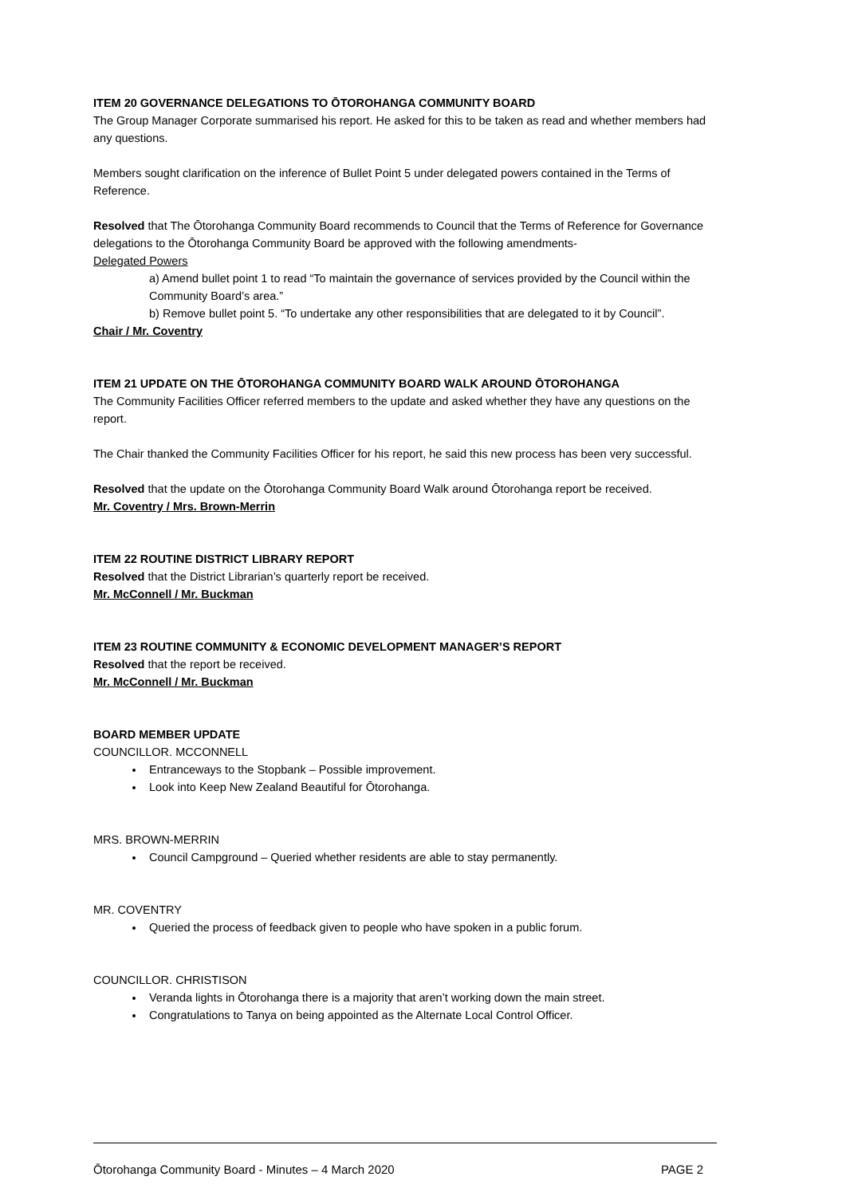ITEM 20 GOVERNANCE DELEGATIONS TO ŌTOROHANGA COMMUNITY BOARD
The Group Manager Corporate summarised his report. He asked for this to be taken as read and whether members had any questions.
Members sought clarification on the inference of Bullet Point 5 under delegated powers contained in the Terms of Reference.
Resolved that The Ōtorohanga Community Board recommends to Council that the Terms of Reference for Governance delegations to the Ōtorohanga Community Board be approved with the following amendments-
Delegated Powers
a) Amend bullet point 1 to read “To maintain the governance of services provided by the Council within the Community Board’s area.”
b) Remove bullet point 5. “To undertake any other responsibilities that are delegated to it by Council”.
Chair / Mr. Coventry
ITEM 21 UPDATE ON THE ŌTOROHANGA COMMUNITY BOARD WALK AROUND ŌTOROHANGA
The Community Facilities Officer referred members to the update and asked whether they have any questions on the report.
The Chair thanked the Community Facilities Officer for his report, he said this new process has been very successful.
Resolved that the update on the Ōtorohanga Community Board Walk around Ōtorohanga report be received.
Mr. Coventry / Mrs. Brown-Merrin
ITEM 22 ROUTINE DISTRICT LIBRARY REPORT
Resolved that the District Librarian’s quarterly report be received.
Mr. McConnell / Mr. Buckman
ITEM 23 ROUTINE COMMUNITY & ECONOMIC DEVELOPMENT MANAGER’S REPORT
Resolved that the report be received.
Mr. McConnell / Mr. Buckman
BOARD MEMBER UPDATE
COUNCILLOR. MCCONNELL
Entranceways to the Stopbank – Possible improvement.
Look into Keep New Zealand Beautiful for Ōtorohanga.
MRS. BROWN-MERRIN
Council Campground – Queried whether residents are able to stay permanently.
MR. COVENTRY
Queried the process of feedback given to people who have spoken in a public forum.
COUNCILLOR. CHRISTISON
Veranda lights in Ōtorohanga there is a majority that aren’t working down the main street.
Congratulations to Tanya on being appointed as the Alternate Local Control Officer.
Ōtorohanga Community Board - Minutes – 4 March 2020 PAGE 2